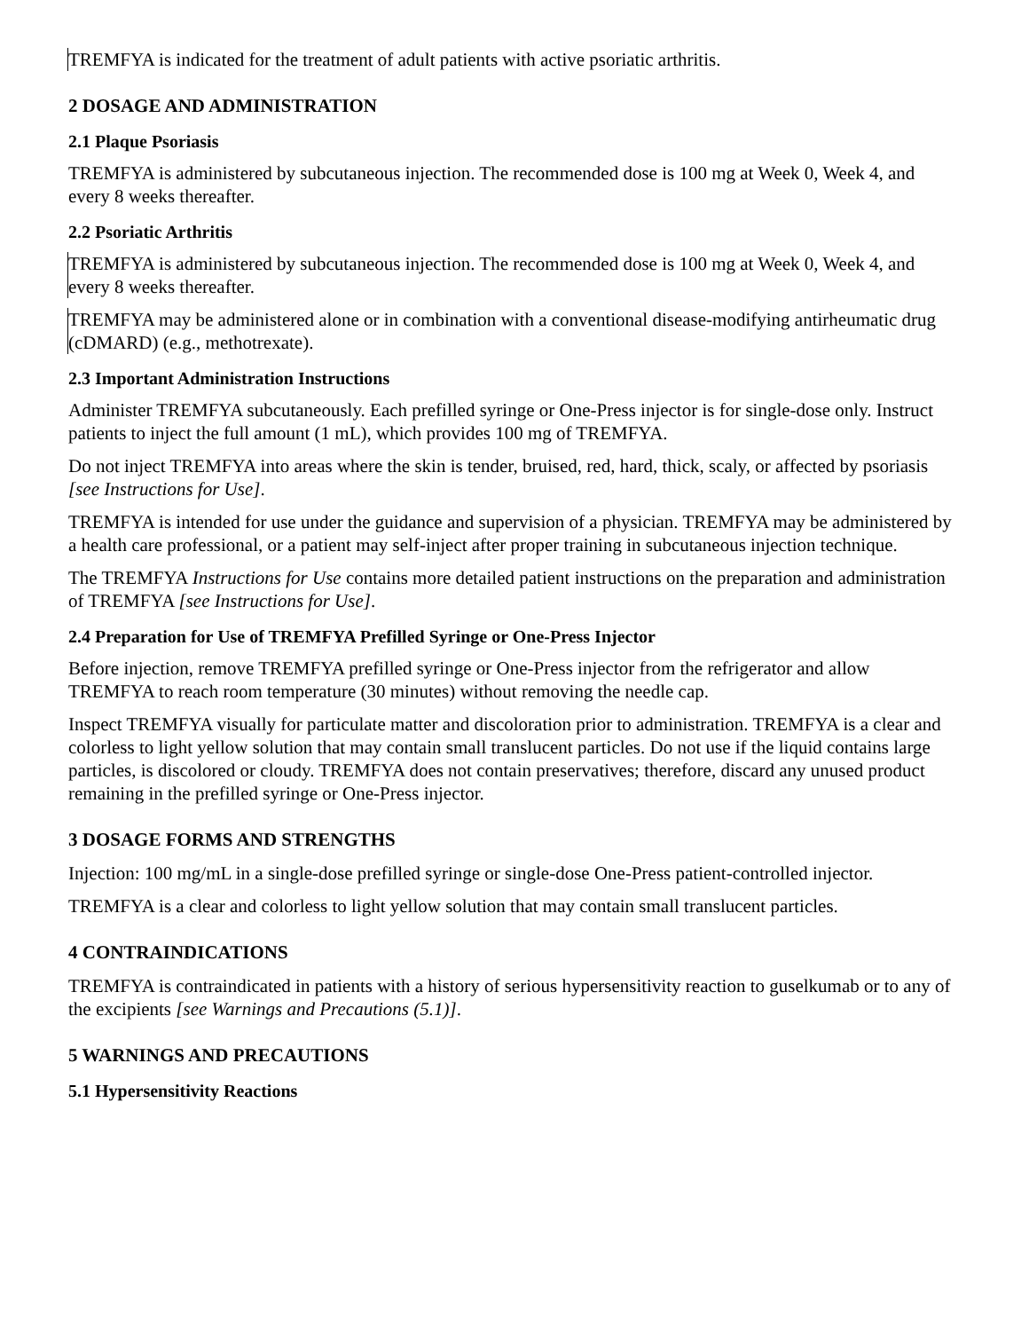TREMFYA is indicated for the treatment of adult patients with active psoriatic arthritis.
2 DOSAGE AND ADMINISTRATION
2.1 Plaque Psoriasis
TREMFYA is administered by subcutaneous injection. The recommended dose is 100 mg at Week 0, Week 4, and every 8 weeks thereafter.
2.2 Psoriatic Arthritis
TREMFYA is administered by subcutaneous injection. The recommended dose is 100 mg at Week 0, Week 4, and every 8 weeks thereafter.
TREMFYA may be administered alone or in combination with a conventional disease-modifying antirheumatic drug (cDMARD) (e.g., methotrexate).
2.3 Important Administration Instructions
Administer TREMFYA subcutaneously. Each prefilled syringe or One-Press injector is for single-dose only. Instruct patients to inject the full amount (1 mL), which provides 100 mg of TREMFYA.
Do not inject TREMFYA into areas where the skin is tender, bruised, red, hard, thick, scaly, or affected by psoriasis [see Instructions for Use].
TREMFYA is intended for use under the guidance and supervision of a physician. TREMFYA may be administered by a health care professional, or a patient may self-inject after proper training in subcutaneous injection technique.
The TREMFYA Instructions for Use contains more detailed patient instructions on the preparation and administration of TREMFYA [see Instructions for Use].
2.4 Preparation for Use of TREMFYA Prefilled Syringe or One-Press Injector
Before injection, remove TREMFYA prefilled syringe or One-Press injector from the refrigerator and allow TREMFYA to reach room temperature (30 minutes) without removing the needle cap.
Inspect TREMFYA visually for particulate matter and discoloration prior to administration. TREMFYA is a clear and colorless to light yellow solution that may contain small translucent particles. Do not use if the liquid contains large particles, is discolored or cloudy. TREMFYA does not contain preservatives; therefore, discard any unused product remaining in the prefilled syringe or One-Press injector.
3 DOSAGE FORMS AND STRENGTHS
Injection: 100 mg/mL in a single-dose prefilled syringe or single-dose One-Press patient-controlled injector.
TREMFYA is a clear and colorless to light yellow solution that may contain small translucent particles.
4 CONTRAINDICATIONS
TREMFYA is contraindicated in patients with a history of serious hypersensitivity reaction to guselkumab or to any of the excipients [see Warnings and Precautions (5.1)].
5 WARNINGS AND PRECAUTIONS
5.1 Hypersensitivity Reactions